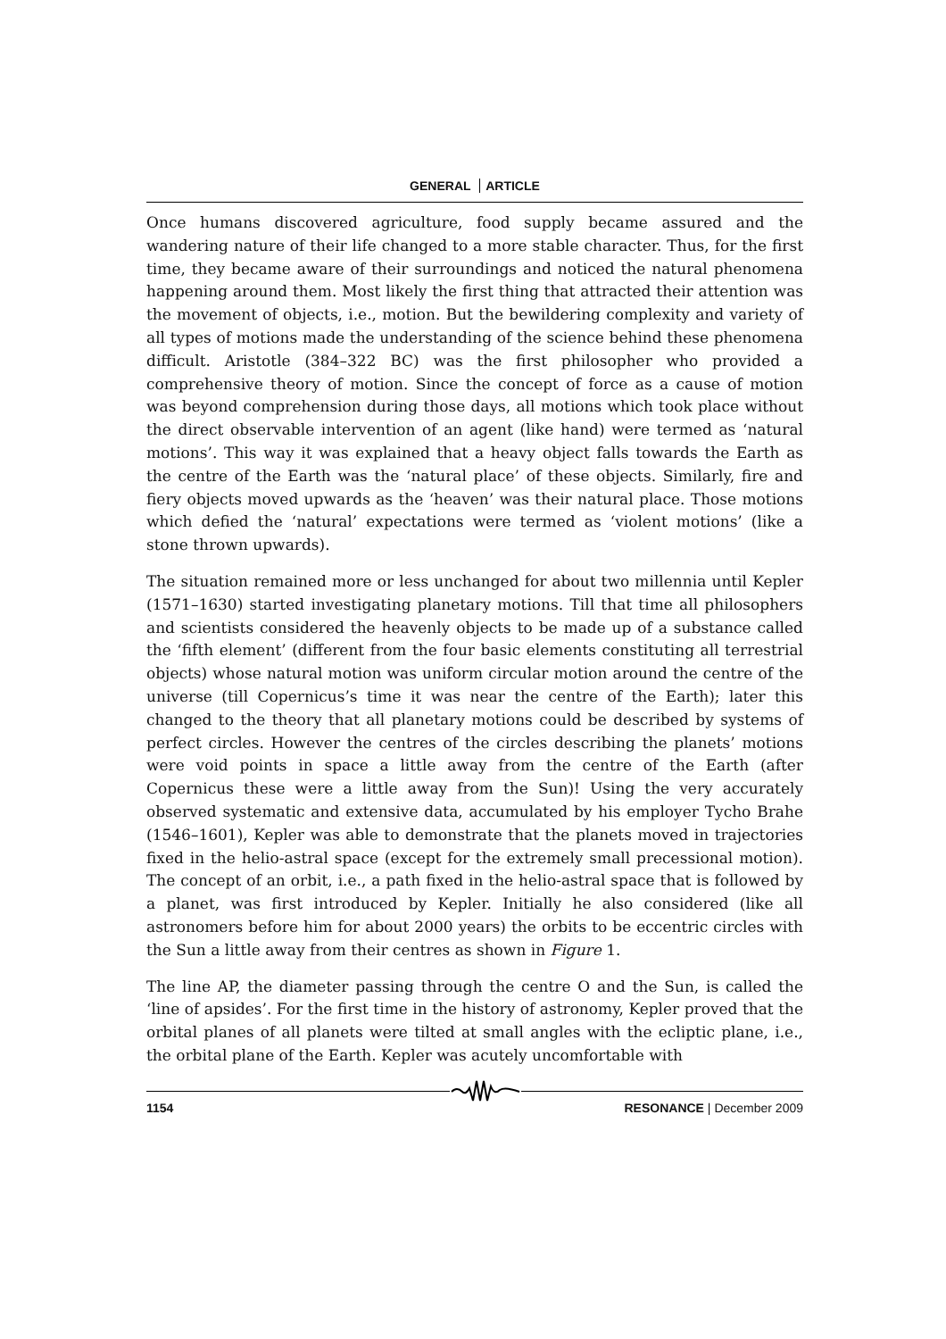GENERAL ARTICLE
Once humans discovered agriculture, food supply became assured and the wandering nature of their life changed to a more stable character. Thus, for the first time, they became aware of their surroundings and noticed the natural phenomena happening around them. Most likely the first thing that attracted their attention was the movement of objects, i.e., motion. But the bewildering complexity and variety of all types of motions made the understanding of the science behind these phenomena difficult. Aristotle (384–322 BC) was the first philosopher who provided a comprehensive theory of motion. Since the concept of force as a cause of motion was beyond comprehension during those days, all motions which took place without the direct observable intervention of an agent (like hand) were termed as ‘natural motions’. This way it was explained that a heavy object falls towards the Earth as the centre of the Earth was the ‘natural place’ of these objects. Similarly, fire and fiery objects moved upwards as the ‘heaven’ was their natural place. Those motions which defied the ‘natural’ expectations were termed as ‘violent motions’ (like a stone thrown upwards).
The situation remained more or less unchanged for about two millennia until Kepler (1571–1630) started investigating planetary motions. Till that time all philosophers and scientists considered the heavenly objects to be made up of a substance called the ‘fifth element’ (different from the four basic elements constituting all terrestrial objects) whose natural motion was uniform circular motion around the centre of the universe (till Copernicus’s time it was near the centre of the Earth); later this changed to the theory that all planetary motions could be described by systems of perfect circles. However the centres of the circles describing the planets’ motions were void points in space a little away from the centre of the Earth (after Copernicus these were a little away from the Sun)! Using the very accurately observed systematic and extensive data, accumulated by his employer Tycho Brahe (1546–1601), Kepler was able to demonstrate that the planets moved in trajectories fixed in the helio-astral space (except for the extremely small precessional motion). The concept of an orbit, i.e., a path fixed in the helio-astral space that is followed by a planet, was first introduced by Kepler. Initially he also considered (like all astronomers before him for about 2000 years) the orbits to be eccentric circles with the Sun a little away from their centres as shown in Figure 1.
The line AP, the diameter passing through the centre O and the Sun, is called the ‘line of apsides’. For the first time in the history of astronomy, Kepler proved that the orbital planes of all planets were tilted at small angles with the ecliptic plane, i.e., the orbital plane of the Earth. Kepler was acutely uncomfortable with
1154 RESONANCE | December 2009